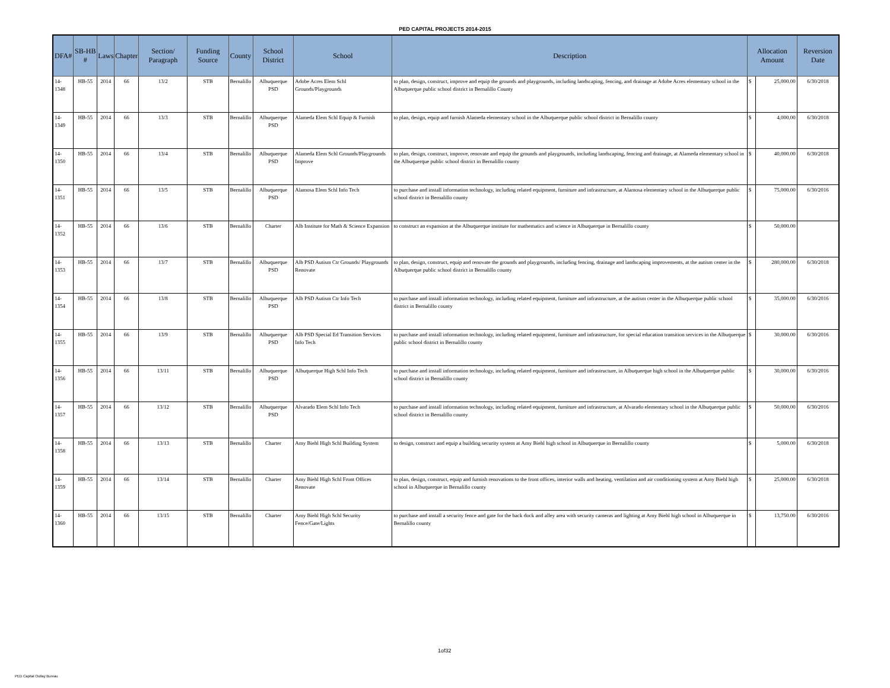PED CAPITAL PROJECTS 2014-2015
| DFA# | SB-HB # | Laws | Chapter | Section/ Paragraph | Funding Source | County | School District | School | Description | Allocation Amount | | Reversion Date |
| --- | --- | --- | --- | --- | --- | --- | --- | --- | --- | --- | --- | --- |
| 14-1348 | HB-55 | 2014 | 66 | 13/2 | STB | Bernalillo | Albuquerque PSD | Adobe Acres Elem Schl Grounds/Playgrounds | to plan, design, construct, improve and equip the grounds and playgrounds, including landscaping, fencing, and drainage at Adobe Acres elementary school in the Albuquerque public school district in Bernalillo County | $ | 25,000.00 | 6/30/2018 |
| 14-1349 | HB-55 | 2014 | 66 | 13/3 | STB | Bernalillo | Albuquerque PSD | Alameda Elem Schl Equip & Furnish | to plan, design, equip and furnish Alameda elementary school in the Albuquerque public school district in Bernalillo county | $ | 4,000.00 | 6/30/2018 |
| 14-1350 | HB-55 | 2014 | 66 | 13/4 | STB | Bernalillo | Albuquerque PSD | Alameda Elem Schl Grounds/Playgrounds Improve | to plan, design, construct, improve, renovate and equip the grounds and playgrounds, including landscaping, fencing and drainage, at Alameda elementary school in the Albuquerque public school district in Bernalillo county | $ | 40,000.00 | 6/30/2018 |
| 14-1351 | HB-55 | 2014 | 66 | 13/5 | STB | Bernalillo | Albuquerque PSD | Alamosa Elem Schl Info Tech | to purchase and install information technology, including related equipment, furniture and infrastructure, at Alamosa elementary school in the Albuquerque public school district in Bernalillo county | $ | 75,000.00 | 6/30/2016 |
| 14-1352 | HB-55 | 2014 | 66 | 13/6 | STB | Bernalillo | Charter | Alb Institute for Math & Science Expansion | to construct an expansion at the Albuquerque institute for mathematics and science in Albuquerque in Bernalillo county | $ | 50,000.00 | |
| 14-1353 | HB-55 | 2014 | 66 | 13/7 | STB | Bernalillo | Albuquerque PSD | Alb PSD Autism Ctr Grounds/ Playgrounds Renovate | to plan, design, construct, equip and renovate the grounds and playgrounds, including fencing, drainage and landscaping improvements, at the autism center in the Albuquerque public school district in Bernalillo county | $ | 280,000.00 | 6/30/2018 |
| 14-1354 | HB-55 | 2014 | 66 | 13/8 | STB | Bernalillo | Albuquerque PSD | Alb PSD Autism Ctr Info Tech | to purchase and install information technology, including related equipment, furniture and infrastructure, at the autism center in the Albuquerque public school district in Bernalillo county | $ | 35,000.00 | 6/30/2016 |
| 14-1355 | HB-55 | 2014 | 66 | 13/9 | STB | Bernalillo | Albuquerque PSD | Alb PSD Special Ed Transition Services Info Tech | to purchase and install information technology, including related equipment, furniture and infrastructure, for special education transition services in the Albuquerque public school district in Bernalillo county | $ | 30,000.00 | 6/30/2016 |
| 14-1356 | HB-55 | 2014 | 66 | 13/11 | STB | Bernalillo | Albuquerque PSD | Albuquerque High Schl Info Tech | to purchase and install information technology, including related equipment, furniture and infrastructure, in Albuquerque high school in the Albuquerque public school district in Bernalillo county | $ | 30,000.00 | 6/30/2016 |
| 14-1357 | HB-55 | 2014 | 66 | 13/12 | STB | Bernalillo | Albuquerque PSD | Alvarado Elem Schl Info Tech | to purchase and install information technology, including related equipment, furniture and infrastructure, at Alvarado elementary school in the Albuquerque public school district in Bernalillo county | $ | 50,000.00 | 6/30/2016 |
| 14-1358 | HB-55 | 2014 | 66 | 13/13 | STB | Bernalillo | Charter | Amy Biehl High Schl Building System | to design, construct and equip a building security system at Amy Biehl high school in Albuquerque in Bernalillo county | $ | 5,000.00 | 6/30/2018 |
| 14-1359 | HB-55 | 2014 | 66 | 13/14 | STB | Bernalillo | Charter | Amy Biehl High Schl Front Offices Renovate | to plan, design, construct, equip and furnish renovations to the front offices, interior walls and heating, ventilation and air conditioning system at Amy Biehl high school in Albuquerque in Bernalillo county | $ | 25,000.00 | 6/30/2018 |
| 14-1360 | HB-55 | 2014 | 66 | 13/15 | STB | Bernalillo | Charter | Amy Biehl High Schl Security Fence/Gate/Lights | to purchase and install a security fence and gate for the back dock and alley area with security cameras and lighting at Amy Biehl high school in Albuquerque in Bernalillo county | $ | 13,750.00 | 6/30/2016 |
1of32
PED Capital Outlay Bureau